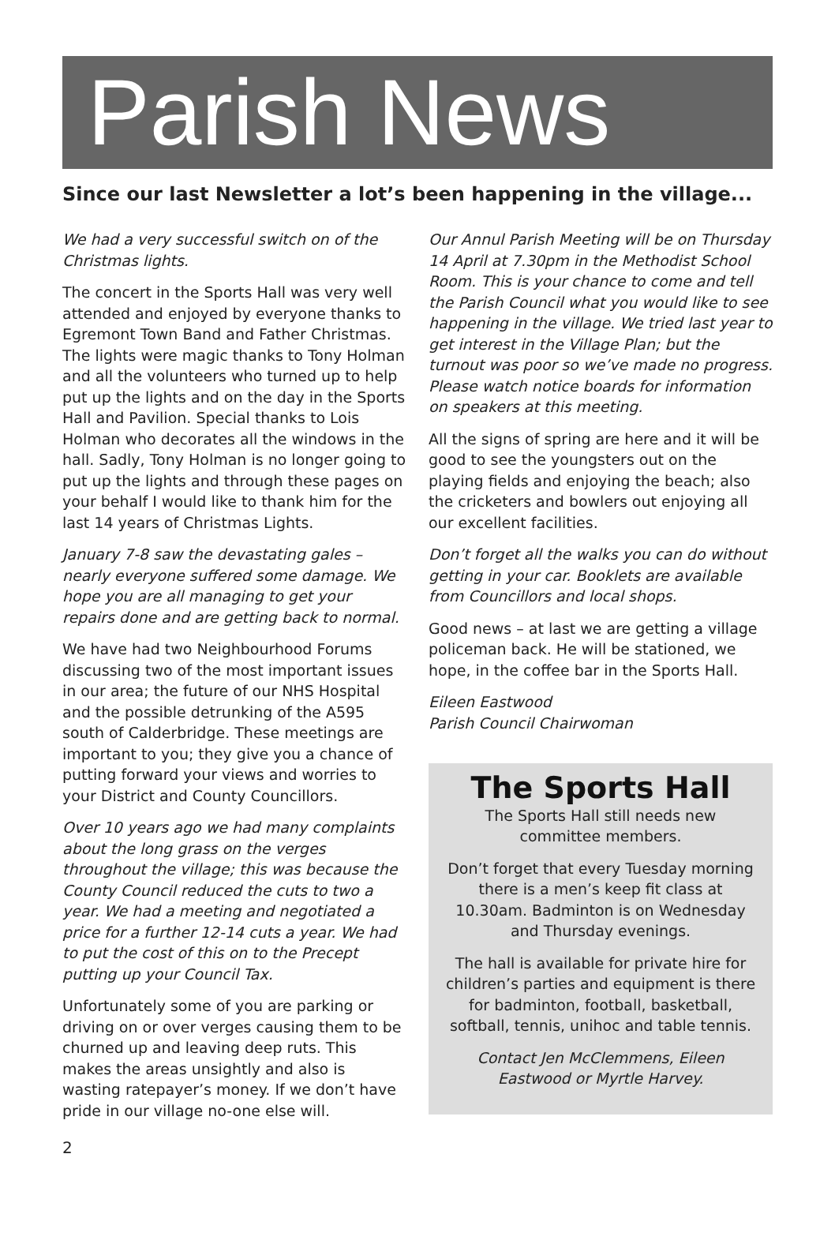Parish News
Since our last Newsletter a lot’s been happening in the village...
We had a very successful switch on of the Christmas lights.
The concert in the Sports Hall was very well attended and enjoyed by everyone thanks to Egremont Town Band and Father Christmas. The lights were magic thanks to Tony Holman and all the volunteers who turned up to help put up the lights and on the day in the Sports Hall and Pavilion. Special thanks to Lois Holman who decorates all the windows in the hall. Sadly, Tony Holman is no longer going to put up the lights and through these pages on your behalf I would like to thank him for the last 14 years of Christmas Lights.
January 7-8 saw the devastating gales – nearly everyone suffered some damage. We hope you are all managing to get your repairs done and are getting back to normal.
We have had two Neighbourhood Forums discussing two of the most important issues in our area; the future of our NHS Hospital and the possible detrunking of the A595 south of Calderbridge. These meetings are important to you; they give you a chance of putting forward your views and worries to your District and County Councillors.
Over 10 years ago we had many complaints about the long grass on the verges throughout the village; this was because the County Council reduced the cuts to two a year. We had a meeting and negotiated a price for a further 12-14 cuts a year. We had to put the cost of this on to the Precept putting up your Council Tax.
Unfortunately some of you are parking or driving on or over verges causing them to be churned up and leaving deep ruts. This makes the areas unsightly and also is wasting ratepayer’s money. If we don’t have pride in our village no-one else will.
Our Annul Parish Meeting will be on Thursday 14 April at 7.30pm in the Methodist School Room. This is your chance to come and tell the Parish Council what you would like to see happening in the village. We tried last year to get interest in the Village Plan; but the turnout was poor so we’ve made no progress. Please watch notice boards for information on speakers at this meeting.
All the signs of spring are here and it will be good to see the youngsters out on the playing fields and enjoying the beach; also the cricketers and bowlers out enjoying all our excellent facilities.
Don’t forget all the walks you can do without getting in your car. Booklets are available from Councillors and local shops.
Good news – at last we are getting a village policeman back. He will be stationed, we hope, in the coffee bar in the Sports Hall.
Eileen Eastwood
Parish Council Chairwoman
The Sports Hall
The Sports Hall still needs new committee members.
Don’t forget that every Tuesday morning there is a men’s keep fit class at 10.30am. Badminton is on Wednesday and Thursday evenings.
The hall is available for private hire for children’s parties and equipment is there for badminton, football, basketball, softball, tennis, unihoc and table tennis.
Contact Jen McClemmens, Eileen Eastwood or Myrtle Harvey.
2